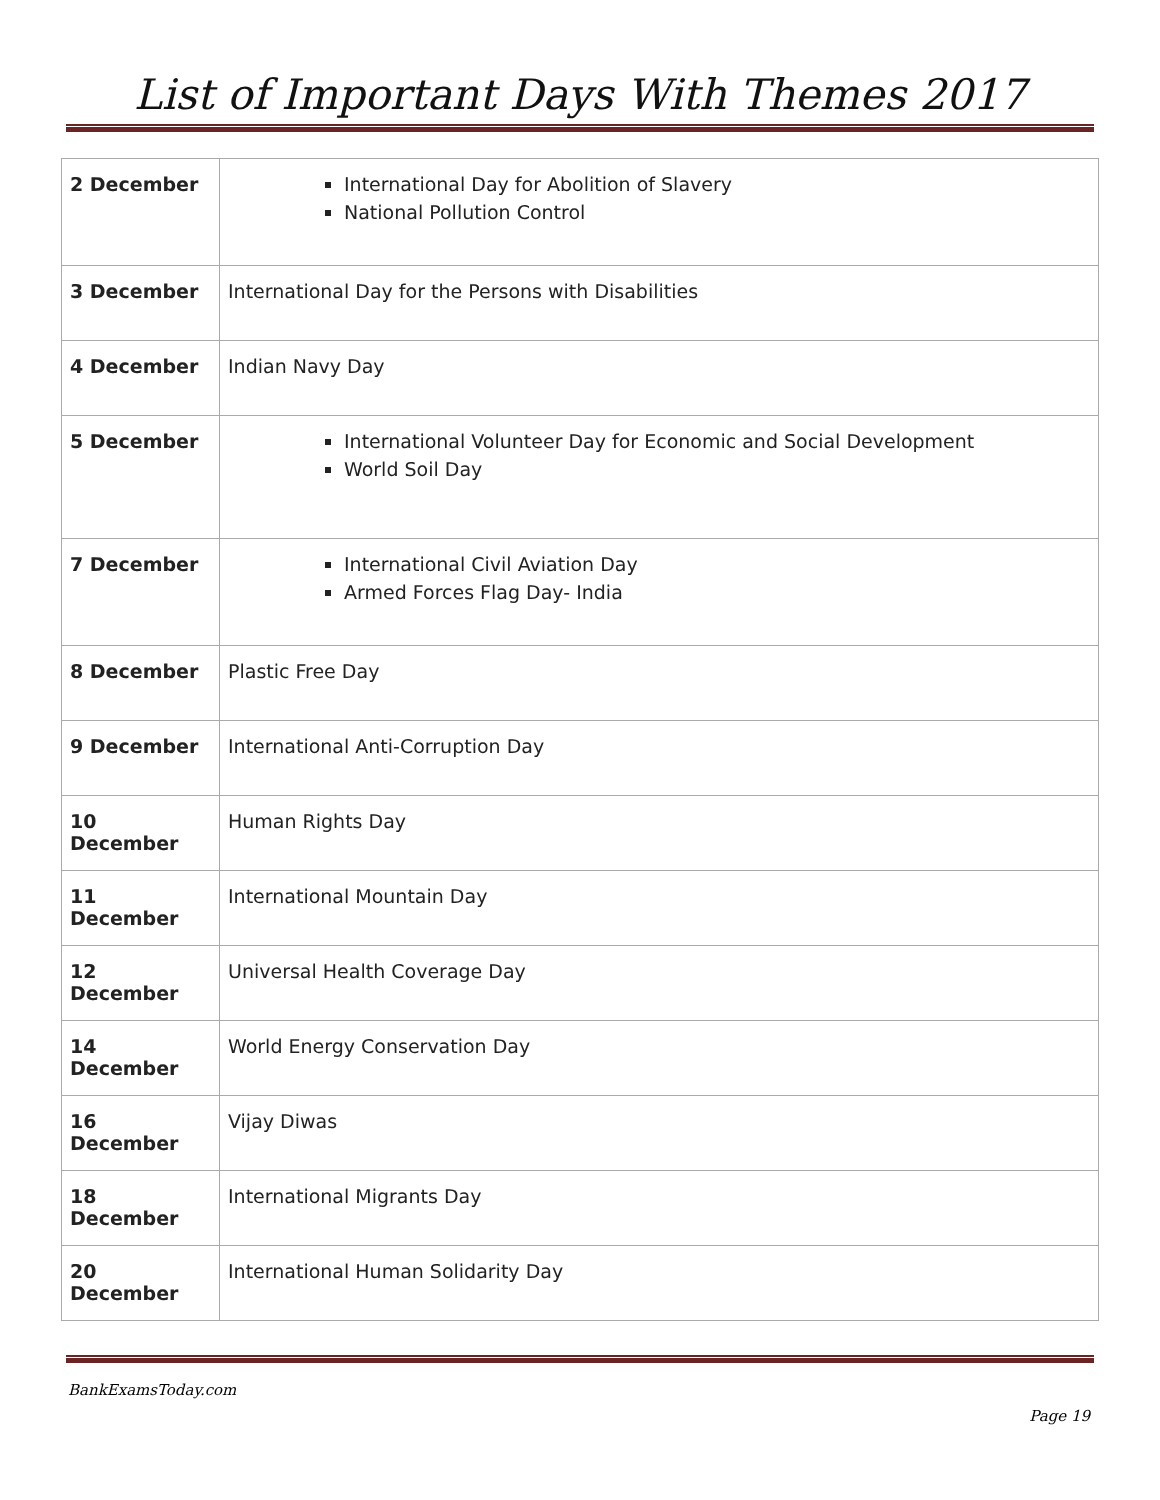List of Important Days With Themes 2017
| 2 December | International Day for Abolition of Slavery National Pollution Control |
| 3 December | International Day for the Persons with Disabilities |
| 4 December | Indian Navy Day |
| 5 December | International Volunteer Day for Economic and Social Development World Soil Day |
| 7 December | International Civil Aviation Day Armed Forces Flag Day- India |
| 8 December | Plastic Free Day |
| 9 December | International Anti-Corruption Day |
| 10 December | Human Rights Day |
| 11 December | International Mountain Day |
| 12 December | Universal Health Coverage Day |
| 14 December | World Energy Conservation Day |
| 16 December | Vijay Diwas |
| 18 December | International Migrants Day |
| 20 December | International Human Solidarity Day |
BankExamsToday.com
Page 19